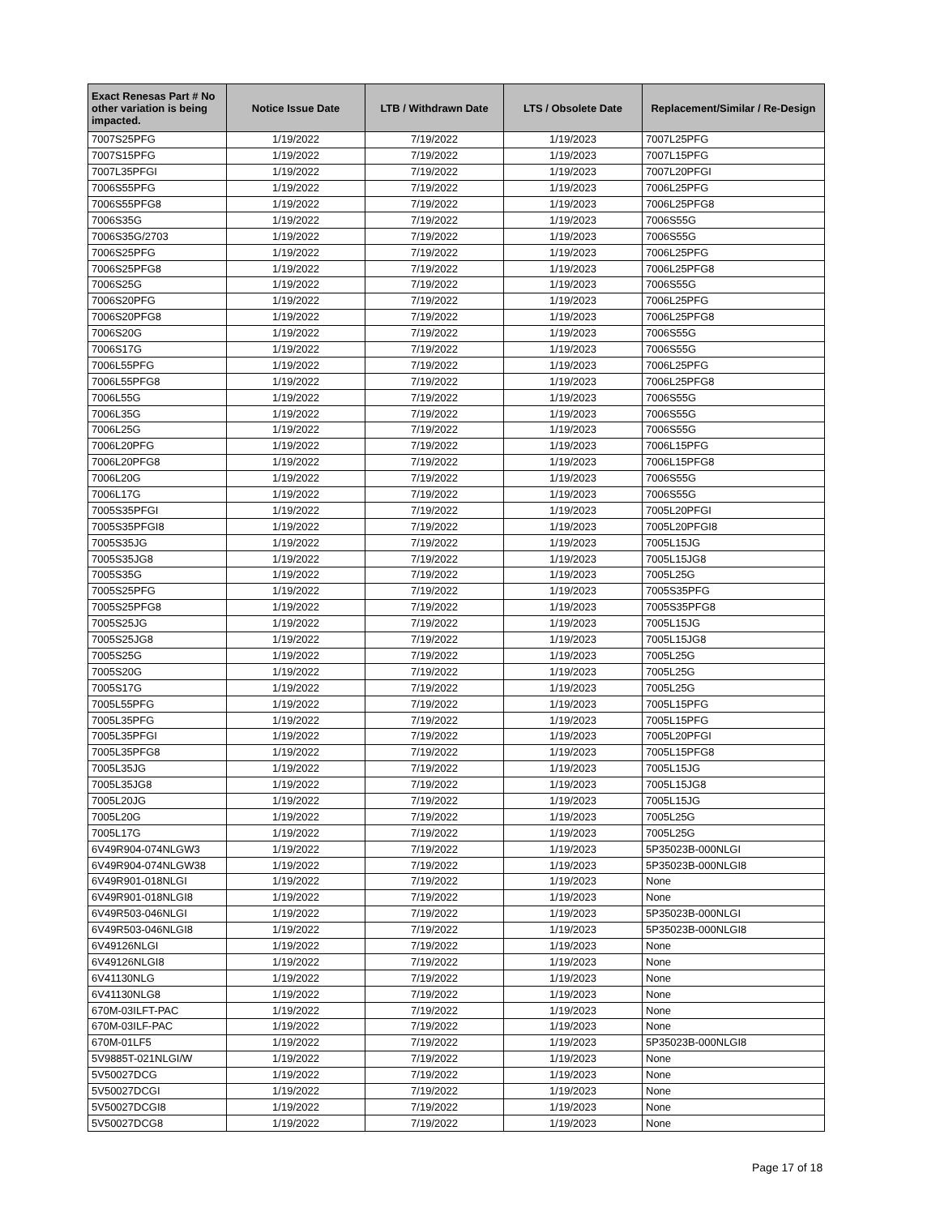| Exact Renesas Part # No other variation is being impacted. | Notice Issue Date | LTB / Withdrawn Date | LTS / Obsolete Date | Replacement/Similar / Re-Design |
| --- | --- | --- | --- | --- |
| 7007S25PFG | 1/19/2022 | 7/19/2022 | 1/19/2023 | 7007L25PFG |
| 7007S15PFG | 1/19/2022 | 7/19/2022 | 1/19/2023 | 7007L15PFG |
| 7007L35PFGI | 1/19/2022 | 7/19/2022 | 1/19/2023 | 7007L20PFGI |
| 7006S55PFG | 1/19/2022 | 7/19/2022 | 1/19/2023 | 7006L25PFG |
| 7006S55PFG8 | 1/19/2022 | 7/19/2022 | 1/19/2023 | 7006L25PFG8 |
| 7006S35G | 1/19/2022 | 7/19/2022 | 1/19/2023 | 7006S55G |
| 7006S35G/2703 | 1/19/2022 | 7/19/2022 | 1/19/2023 | 7006S55G |
| 7006S25PFG | 1/19/2022 | 7/19/2022 | 1/19/2023 | 7006L25PFG |
| 7006S25PFG8 | 1/19/2022 | 7/19/2022 | 1/19/2023 | 7006L25PFG8 |
| 7006S25G | 1/19/2022 | 7/19/2022 | 1/19/2023 | 7006S55G |
| 7006S20PFG | 1/19/2022 | 7/19/2022 | 1/19/2023 | 7006L25PFG |
| 7006S20PFG8 | 1/19/2022 | 7/19/2022 | 1/19/2023 | 7006L25PFG8 |
| 7006S20G | 1/19/2022 | 7/19/2022 | 1/19/2023 | 7006S55G |
| 7006S17G | 1/19/2022 | 7/19/2022 | 1/19/2023 | 7006S55G |
| 7006L55PFG | 1/19/2022 | 7/19/2022 | 1/19/2023 | 7006L25PFG |
| 7006L55PFG8 | 1/19/2022 | 7/19/2022 | 1/19/2023 | 7006L25PFG8 |
| 7006L55G | 1/19/2022 | 7/19/2022 | 1/19/2023 | 7006S55G |
| 7006L35G | 1/19/2022 | 7/19/2022 | 1/19/2023 | 7006S55G |
| 7006L25G | 1/19/2022 | 7/19/2022 | 1/19/2023 | 7006S55G |
| 7006L20PFG | 1/19/2022 | 7/19/2022 | 1/19/2023 | 7006L15PFG |
| 7006L20PFG8 | 1/19/2022 | 7/19/2022 | 1/19/2023 | 7006L15PFG8 |
| 7006L20G | 1/19/2022 | 7/19/2022 | 1/19/2023 | 7006S55G |
| 7006L17G | 1/19/2022 | 7/19/2022 | 1/19/2023 | 7006S55G |
| 7005S35PFGI | 1/19/2022 | 7/19/2022 | 1/19/2023 | 7005L20PFGI |
| 7005S35PFGI8 | 1/19/2022 | 7/19/2022 | 1/19/2023 | 7005L20PFGI8 |
| 7005S35JG | 1/19/2022 | 7/19/2022 | 1/19/2023 | 7005L15JG |
| 7005S35JG8 | 1/19/2022 | 7/19/2022 | 1/19/2023 | 7005L15JG8 |
| 7005S35G | 1/19/2022 | 7/19/2022 | 1/19/2023 | 7005L25G |
| 7005S25PFG | 1/19/2022 | 7/19/2022 | 1/19/2023 | 7005S35PFG |
| 7005S25PFG8 | 1/19/2022 | 7/19/2022 | 1/19/2023 | 7005S35PFG8 |
| 7005S25JG | 1/19/2022 | 7/19/2022 | 1/19/2023 | 7005L15JG |
| 7005S25JG8 | 1/19/2022 | 7/19/2022 | 1/19/2023 | 7005L15JG8 |
| 7005S25G | 1/19/2022 | 7/19/2022 | 1/19/2023 | 7005L25G |
| 7005S20G | 1/19/2022 | 7/19/2022 | 1/19/2023 | 7005L25G |
| 7005S17G | 1/19/2022 | 7/19/2022 | 1/19/2023 | 7005L25G |
| 7005L55PFG | 1/19/2022 | 7/19/2022 | 1/19/2023 | 7005L15PFG |
| 7005L35PFG | 1/19/2022 | 7/19/2022 | 1/19/2023 | 7005L15PFG |
| 7005L35PFGI | 1/19/2022 | 7/19/2022 | 1/19/2023 | 7005L20PFGI |
| 7005L35PFG8 | 1/19/2022 | 7/19/2022 | 1/19/2023 | 7005L15PFG8 |
| 7005L35JG | 1/19/2022 | 7/19/2022 | 1/19/2023 | 7005L15JG |
| 7005L35JG8 | 1/19/2022 | 7/19/2022 | 1/19/2023 | 7005L15JG8 |
| 7005L20JG | 1/19/2022 | 7/19/2022 | 1/19/2023 | 7005L15JG |
| 7005L20G | 1/19/2022 | 7/19/2022 | 1/19/2023 | 7005L25G |
| 7005L17G | 1/19/2022 | 7/19/2022 | 1/19/2023 | 7005L25G |
| 6V49R904-074NLGW3 | 1/19/2022 | 7/19/2022 | 1/19/2023 | 5P35023B-000NLGI |
| 6V49R904-074NLGW38 | 1/19/2022 | 7/19/2022 | 1/19/2023 | 5P35023B-000NLGI8 |
| 6V49R901-018NLGI | 1/19/2022 | 7/19/2022 | 1/19/2023 | None |
| 6V49R901-018NLGI8 | 1/19/2022 | 7/19/2022 | 1/19/2023 | None |
| 6V49R503-046NLGI | 1/19/2022 | 7/19/2022 | 1/19/2023 | 5P35023B-000NLGI |
| 6V49R503-046NLGI8 | 1/19/2022 | 7/19/2022 | 1/19/2023 | 5P35023B-000NLGI8 |
| 6V49126NLGI | 1/19/2022 | 7/19/2022 | 1/19/2023 | None |
| 6V49126NLGI8 | 1/19/2022 | 7/19/2022 | 1/19/2023 | None |
| 6V41130NLG | 1/19/2022 | 7/19/2022 | 1/19/2023 | None |
| 6V41130NLG8 | 1/19/2022 | 7/19/2022 | 1/19/2023 | None |
| 670M-03ILFT-PAC | 1/19/2022 | 7/19/2022 | 1/19/2023 | None |
| 670M-03ILF-PAC | 1/19/2022 | 7/19/2022 | 1/19/2023 | None |
| 670M-01LF5 | 1/19/2022 | 7/19/2022 | 1/19/2023 | 5P35023B-000NLGI8 |
| 5V9885T-021NLGI/W | 1/19/2022 | 7/19/2022 | 1/19/2023 | None |
| 5V50027DCG | 1/19/2022 | 7/19/2022 | 1/19/2023 | None |
| 5V50027DCGI | 1/19/2022 | 7/19/2022 | 1/19/2023 | None |
| 5V50027DCGI8 | 1/19/2022 | 7/19/2022 | 1/19/2023 | None |
| 5V50027DCG8 | 1/19/2022 | 7/19/2022 | 1/19/2023 | None |
Page 17 of 18